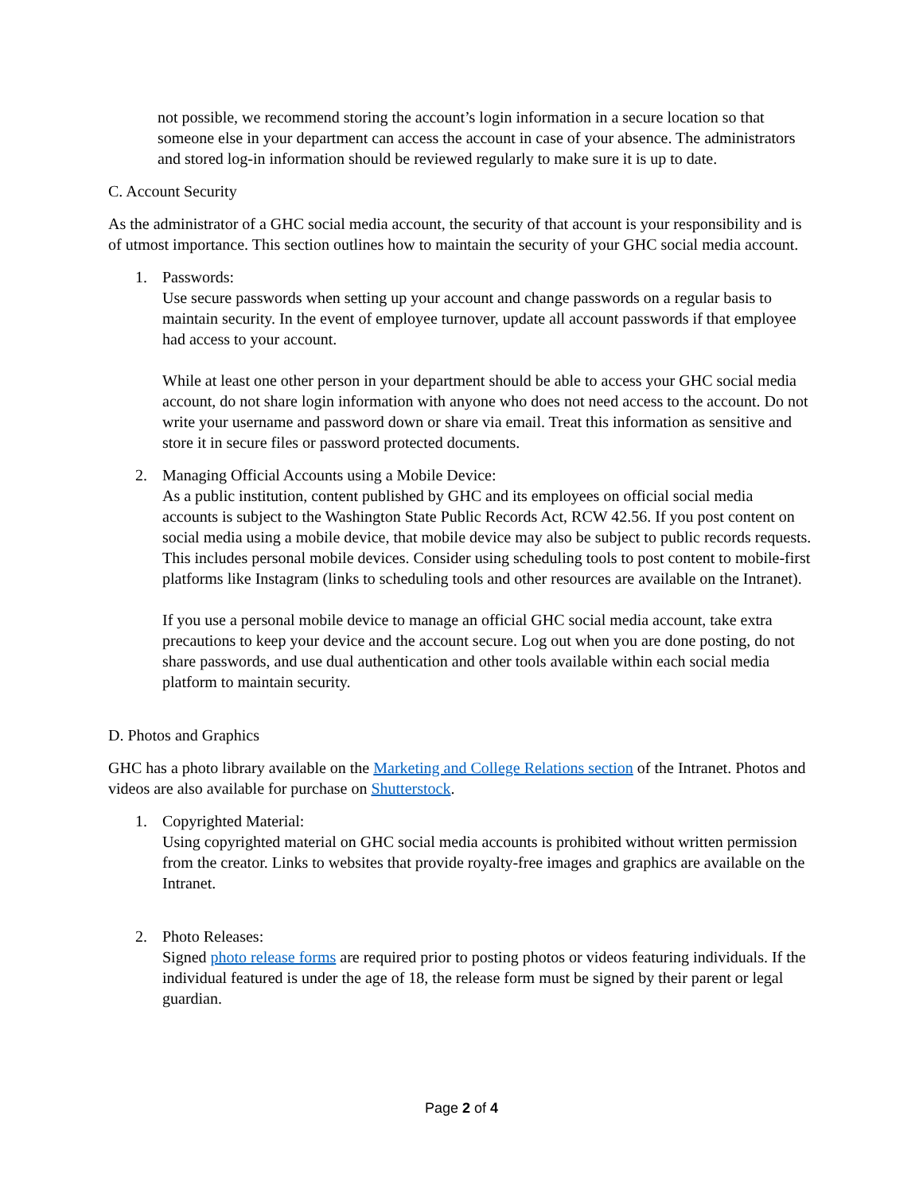not possible, we recommend storing the account’s login information in a secure location so that someone else in your department can access the account in case of your absence. The administrators and stored log-in information should be reviewed regularly to make sure it is up to date.
C. Account Security
As the administrator of a GHC social media account, the security of that account is your responsibility and is of utmost importance. This section outlines how to maintain the security of your GHC social media account.
1. Passwords:
Use secure passwords when setting up your account and change passwords on a regular basis to maintain security. In the event of employee turnover, update all account passwords if that employee had access to your account.
While at least one other person in your department should be able to access your GHC social media account, do not share login information with anyone who does not need access to the account. Do not write your username and password down or share via email. Treat this information as sensitive and store it in secure files or password protected documents.
2. Managing Official Accounts using a Mobile Device:
As a public institution, content published by GHC and its employees on official social media accounts is subject to the Washington State Public Records Act, RCW 42.56. If you post content on social media using a mobile device, that mobile device may also be subject to public records requests. This includes personal mobile devices. Consider using scheduling tools to post content to mobile-first platforms like Instagram (links to scheduling tools and other resources are available on the Intranet).
If you use a personal mobile device to manage an official GHC social media account, take extra precautions to keep your device and the account secure. Log out when you are done posting, do not share passwords, and use dual authentication and other tools available within each social media platform to maintain security.
D. Photos and Graphics
GHC has a photo library available on the Marketing and College Relations section of the Intranet. Photos and videos are also available for purchase on Shutterstock.
1. Copyrighted Material:
Using copyrighted material on GHC social media accounts is prohibited without written permission from the creator. Links to websites that provide royalty-free images and graphics are available on the Intranet.
2. Photo Releases:
Signed photo release forms are required prior to posting photos or videos featuring individuals. If the individual featured is under the age of 18, the release form must be signed by their parent or legal guardian.
Page 2 of 4